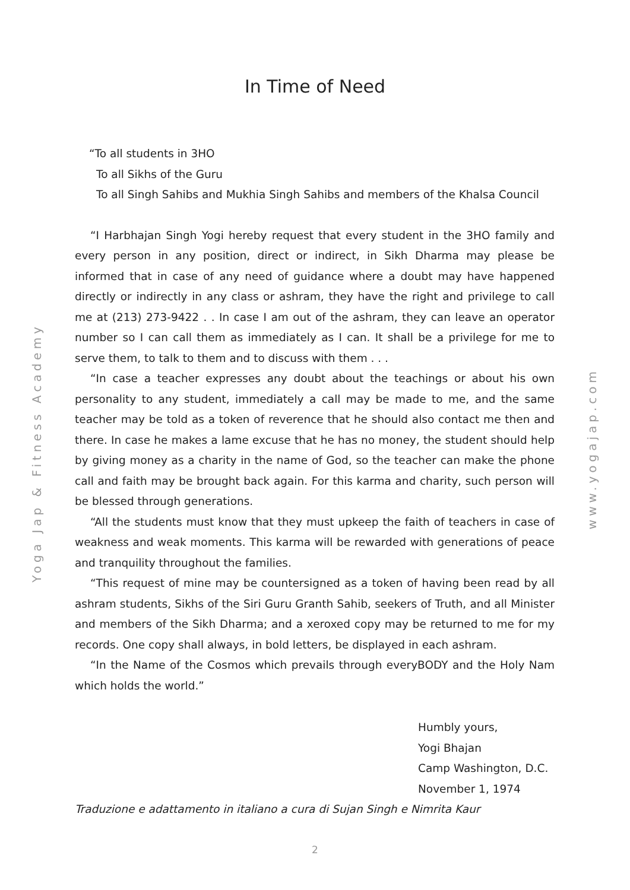In Time of Need
Yoga Jap & Fitness Academy
www.yogajap.com
“To all students in 3HO
To all Sikhs of the Guru
To all Singh Sahibs and Mukhia Singh Sahibs and members of the Khalsa Council
“I Harbhajan Singh Yogi hereby request that every student in the 3HO family and every person in any position, direct or indirect, in Sikh Dharma may please be informed that in case of any need of guidance where a doubt may have happened directly or indirectly in any class or ashram, they have the right and privilege to call me at (213) 273-9422 . . In case I am out of the ashram, they can leave an operator number so I can call them as immediately as I can. It shall be a privilege for me to serve them, to talk to them and to discuss with them . . .
“In case a teacher expresses any doubt about the teachings or about his own personality to any student, immediately a call may be made to me, and the same teacher may be told as a token of reverence that he should also contact me then and there. In case he makes a lame excuse that he has no money, the student should help by giving money as a charity in the name of God, so the teacher can make the phone call and faith may be brought back again. For this karma and charity, such person will be blessed through generations.
“All the students must know that they must upkeep the faith of teachers in case of weakness and weak moments. This karma will be rewarded with generations of peace and tranquility throughout the families.
“This request of mine may be countersigned as a token of having been read by all ashram students, Sikhs of the Siri Guru Granth Sahib, seekers of Truth, and all Minister and members of the Sikh Dharma; and a xeroxed copy may be returned to me for my records. One copy shall always, in bold letters, be displayed in each ashram.
“In the Name of the Cosmos which prevails through everyBODY and the Holy Nam which holds the world.”
Humbly yours,
Yogi Bhajan
Camp Washington, D.C.
November 1, 1974
Traduzione e adattamento in italiano a cura di Sujan Singh e Nimrita Kaur
2